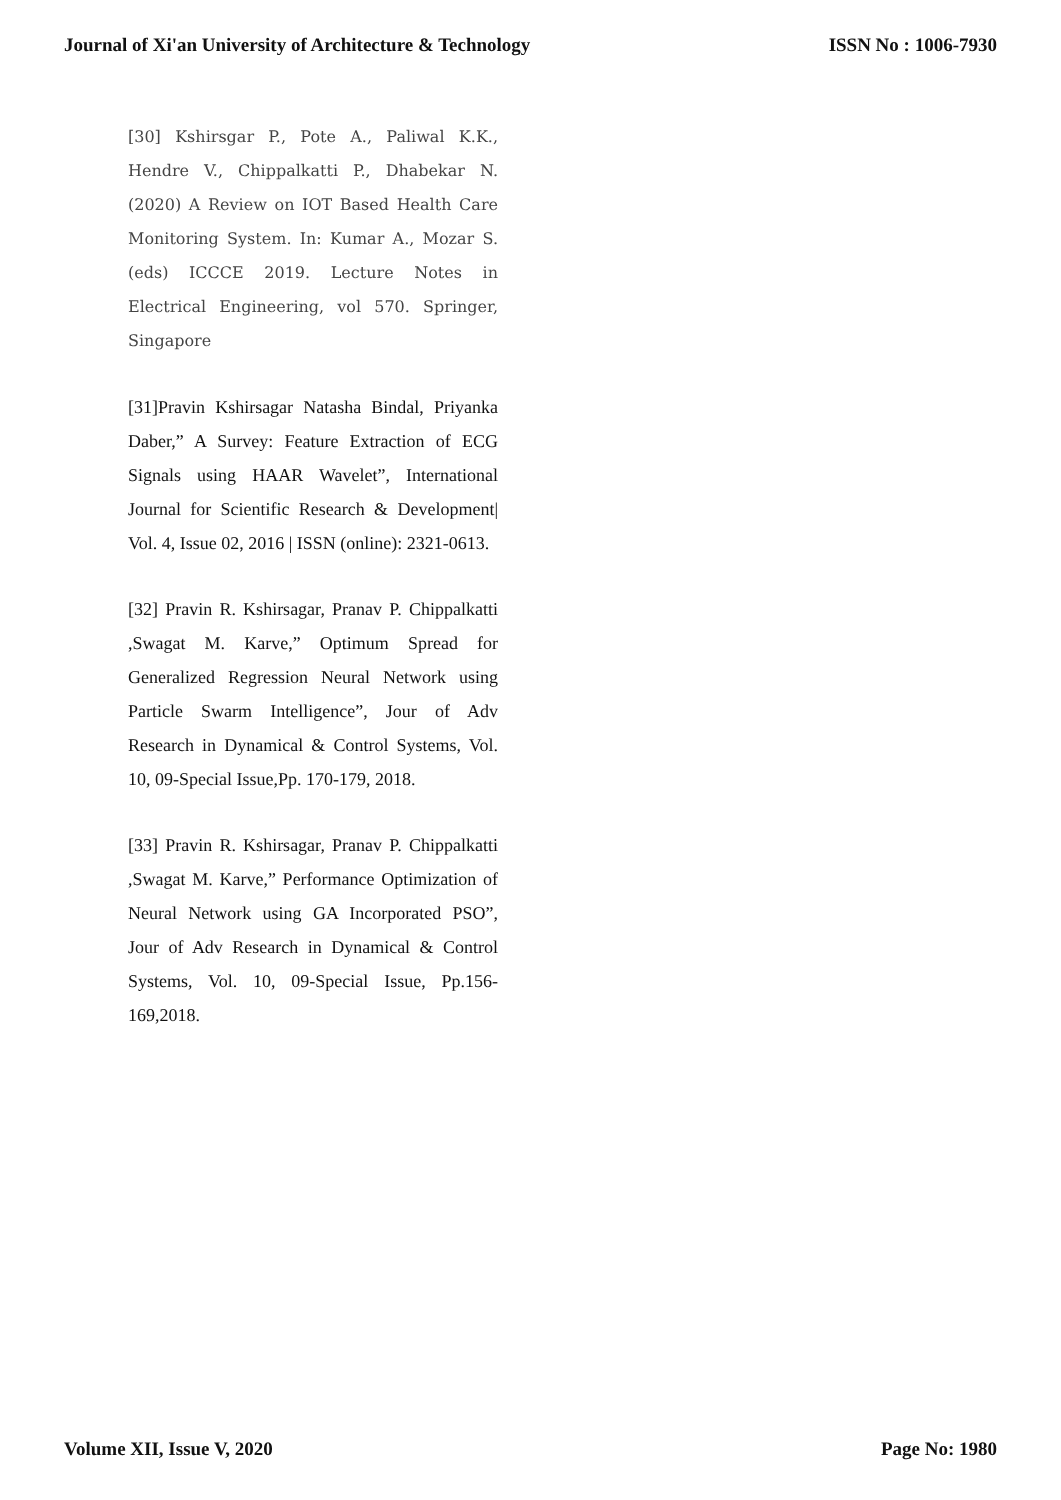Journal of Xi'an University of Architecture & Technology ISSN No : 1006-7930
[30] Kshirsgar P., Pote A., Paliwal K.K., Hendre V., Chippalkatti P., Dhabekar N. (2020) A Review on IOT Based Health Care Monitoring System. In: Kumar A., Mozar S. (eds) ICCCE 2019. Lecture Notes in Electrical Engineering, vol 570. Springer, Singapore
[31]Pravin Kshirsagar Natasha Bindal, Priyanka Daber,” A Survey: Feature Extraction of ECG Signals using HAAR Wavelet”, International Journal for Scientific Research & Development| Vol. 4, Issue 02, 2016 | ISSN (online): 2321-0613.
[32] Pravin R. Kshirsagar, Pranav P. Chippalkatti ,Swagat M. Karve,” Optimum Spread for Generalized Regression Neural Network using Particle Swarm Intelligence”, Jour of Adv Research in Dynamical & Control Systems, Vol. 10, 09-Special Issue,Pp. 170-179, 2018.
[33] Pravin R. Kshirsagar, Pranav P. Chippalkatti ,Swagat M. Karve,” Performance Optimization of Neural Network using GA Incorporated PSO”, Jour of Adv Research in Dynamical & Control Systems, Vol. 10, 09-Special Issue, Pp.156-169,2018.
Volume XII, Issue V, 2020 Page No: 1980